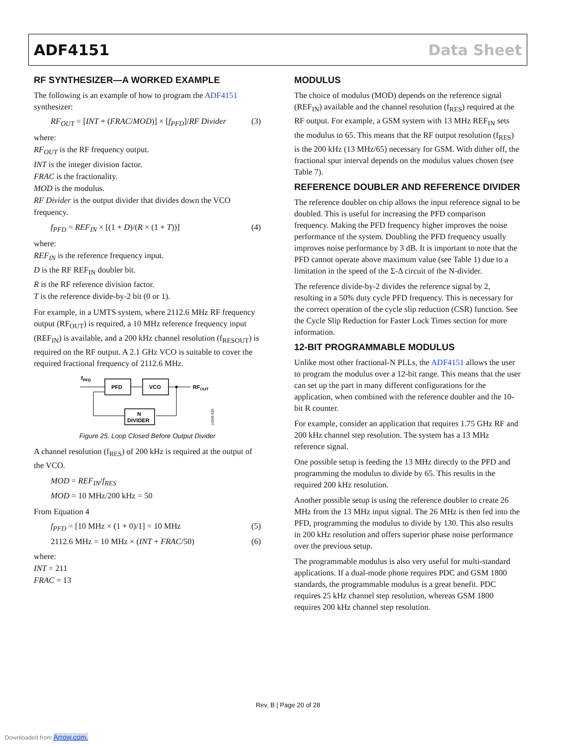ADF4151 Data Sheet
RF SYNTHESIZER—A WORKED EXAMPLE
The following is an example of how to program the ADF4151 synthesizer:
RF<sub>OUT</sub> = [INT + (FRAC/MOD)] × [f<sub>PFD</sub>]/RF Divider (3)
where:
RF<sub>OUT</sub> is the RF frequency output.
INT is the integer division factor.
FRAC is the fractionality.
MOD is the modulus.
RF Divider is the output divider that divides down the VCO frequency.
f<sub>PFD</sub> = REF<sub>IN</sub> × [(1 + D)/(R × (1 + T))] (4)
where:
REF<sub>IN</sub> is the reference frequency input.
D is the RF REF<sub>IN</sub> doubler bit.
R is the RF reference division factor.
T is the reference divide-by-2 bit (0 or 1).
For example, in a UMTS system, where 2112.6 MHz RF frequency output (RF<sub>OUT</sub>) is required, a 10 MHz reference frequency input (REF<sub>IN</sub>) is available, and a 200 kHz channel resolution (f<sub>RESOUT</sub>) is required on the RF output. A 2.1 GHz VCO is suitable to cover the required fractional frequency of 2112.6 MHz.
fPFD
PFD
VCO
RFOUT
N
DIVIDER
10265-025
Figure 25. Loop Closed Before Output Divider
A channel resolution (f<sub>RES</sub>) of 200 kHz is required at the output of the VCO.
MOD = REF<sub>IN</sub>/f<sub>RES</sub>
MOD = 10 MHz/200 kHz = 50
From Equation 4
f<sub>PFD</sub> = [10 MHz × (1 + 0)/1] = 10 MHz (5)
2112.6 MHz = 10 MHz × (INT + FRAC/50) (6)
where:
INT = 211
FRAC = 13
MODULUS
The choice of modulus (MOD) depends on the reference signal (REF<sub>IN</sub>) available and the channel resolution (f<sub>RES</sub>) required at the RF output. For example, a GSM system with 13 MHz REF<sub>IN</sub> sets the modulus to 65. This means that the RF output resolution (f<sub>RES</sub>) is the 200 kHz (13 MHz/65) necessary for GSM. With dither off, the fractional spur interval depends on the modulus values chosen (see Table 7).
REFERENCE DOUBLER AND REFERENCE DIVIDER
The reference doubler on chip allows the input reference signal to be doubled. This is useful for increasing the PFD comparison frequency. Making the PFD frequency higher improves the noise performance of the system. Doubling the PFD frequency usually improves noise performance by 3 dB. It is important to note that the PFD cannot operate above maximum value (see Table 1) due to a limitation in the speed of the Σ-Δ circuit of the N-divider.
The reference divide-by-2 divides the reference signal by 2, resulting in a 50% duty cycle PFD frequency. This is necessary for the correct operation of the cycle slip reduction (CSR) function. See the Cycle Slip Reduction for Faster Lock Times section for more information.
12-BIT PROGRAMMABLE MODULUS
Unlike most other fractional-N PLLs, the ADF4151 allows the user to program the modulus over a 12-bit range. This means that the user can set up the part in many different configurations for the application, when combined with the reference doubler and the 10-bit R counter.
For example, consider an application that requires 1.75 GHz RF and 200 kHz channel step resolution. The system has a 13 MHz reference signal.
One possible setup is feeding the 13 MHz directly to the PFD and programming the modulus to divide by 65. This results in the required 200 kHz resolution.
Another possible setup is using the reference doubler to create 26 MHz from the 13 MHz input signal. The 26 MHz is then fed into the PFD, programming the modulus to divide by 130. This also results in 200 kHz resolution and offers superior phase noise performance over the previous setup.
The programmable modulus is also very useful for multi-standard applications. If a dual-mode phone requires PDC and GSM 1800 standards, the programmable modulus is a great benefit. PDC requires 25 kHz channel step resolution, whereas GSM 1800 requires 200 kHz channel step resolution.
Rev. B | Page 20 of 28
Downloaded from Arrow.com.